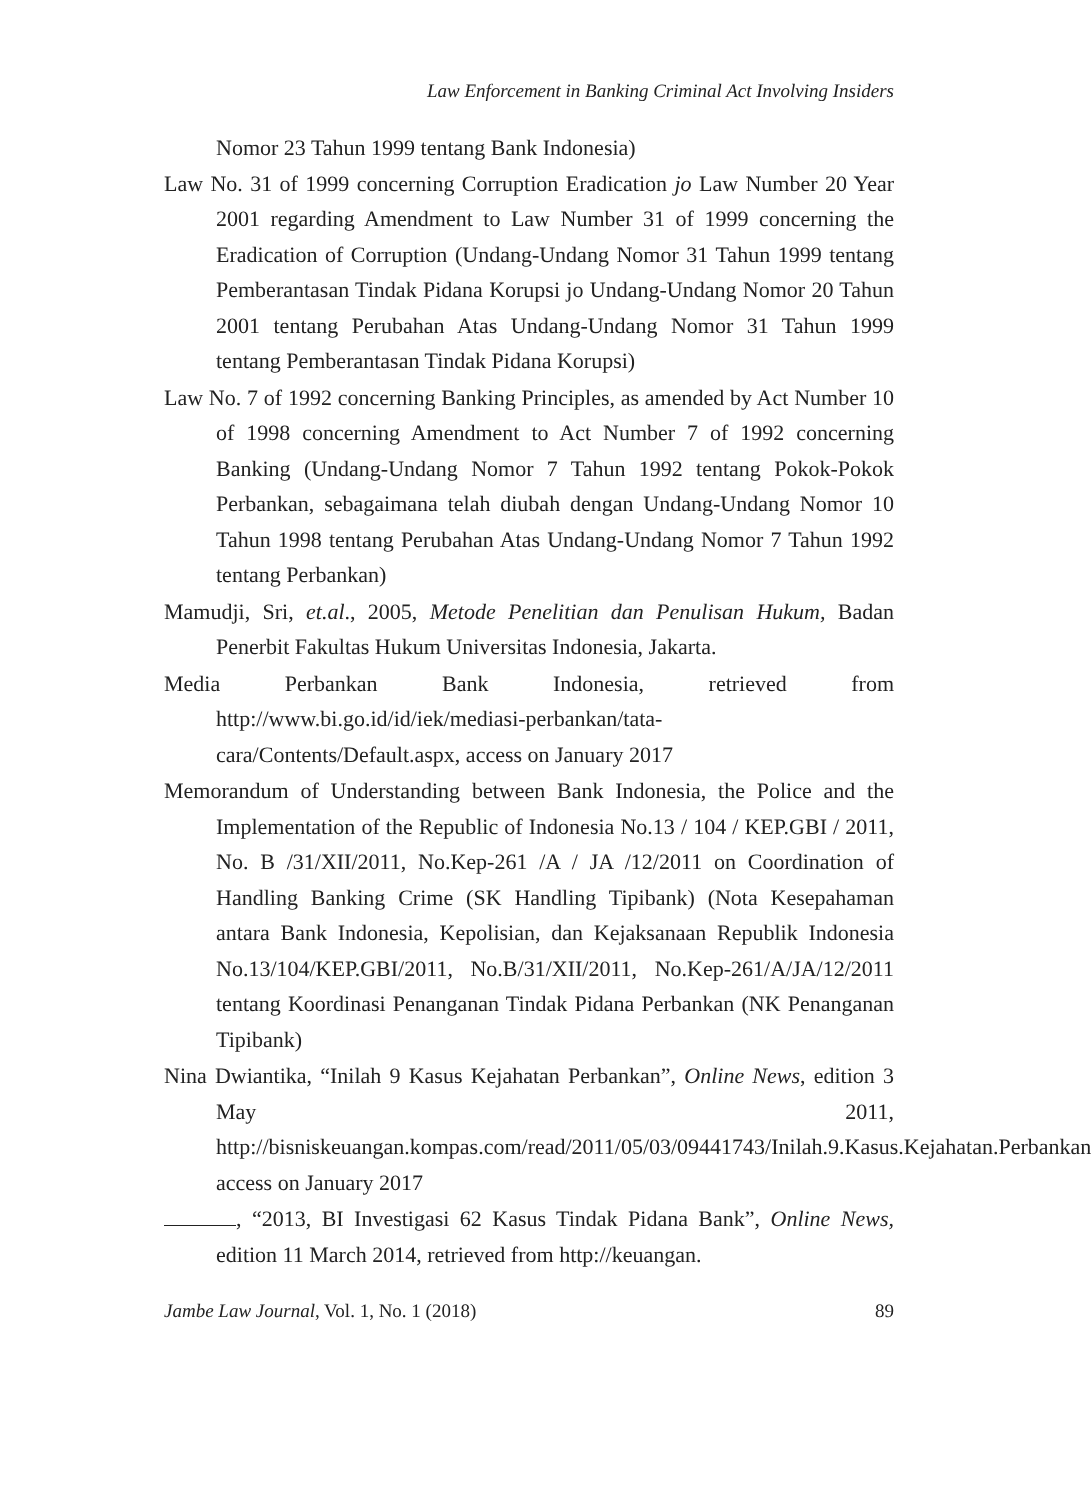Law Enforcement in Banking Criminal Act Involving Insiders
Nomor 23 Tahun 1999 tentang Bank Indonesia)
Law No. 31 of 1999 concerning Corruption Eradication jo Law Number 20 Year 2001 regarding Amendment to Law Number 31 of 1999 concerning the Eradication of Corruption (Undang-Undang Nomor 31 Tahun 1999 tentang Pemberantasan Tindak Pidana Korupsi jo Undang-Undang Nomor 20 Tahun 2001 tentang Perubahan Atas Undang-Undang Nomor 31 Tahun 1999 tentang Pemberantasan Tindak Pidana Korupsi)
Law No. 7 of 1992 concerning Banking Principles, as amended by Act Number 10 of 1998 concerning Amendment to Act Number 7 of 1992 concerning Banking (Undang-Undang Nomor 7 Tahun 1992 tentang Pokok-Pokok Perbankan, sebagaimana telah diubah dengan Undang-Undang Nomor 10 Tahun 1998 tentang Perubahan Atas Undang-Undang Nomor 7 Tahun 1992 tentang Perbankan)
Mamudji, Sri, et.al., 2005, Metode Penelitian dan Penulisan Hukum, Badan Penerbit Fakultas Hukum Universitas Indonesia, Jakarta.
Media Perbankan Bank Indonesia, retrieved from http://www.bi.go.id/id/iek/mediasi-perbankan/tata-cara/Contents/Default.aspx, access on January 2017
Memorandum of Understanding between Bank Indonesia, the Police and the Implementation of the Republic of Indonesia No.13 / 104 / KEP.GBI / 2011, No. B /31/XII/2011, No.Kep-261 /A / JA /12/2011 on Coordination of Handling Banking Crime (SK Handling Tipibank) (Nota Kesepahaman antara Bank Indonesia, Kepolisian, dan Kejaksanaan Republik Indonesia No.13/104/KEP.GBI/2011, No.B/31/XII/2011, No.Kep-261/A/JA/12/2011 tentang Koordinasi Penanganan Tindak Pidana Perbankan (NK Penanganan Tipibank)
Nina Dwiantika, “Inilah 9 Kasus Kejahatan Perbankan”, Online News, edition 3 May 2011, http://bisniskeuangan.kompas.com/read/2011/05/03/09441743/Inilah.9.Kasus.Kejahatan.Perbankan access on January 2017
, “2013, BI Investigasi 62 Kasus Tindak Pidana Bank”, Online News, edition 11 March 2014, retrieved from http://keuangan.
Jambe Law Journal, Vol. 1, No. 1 (2018) 89